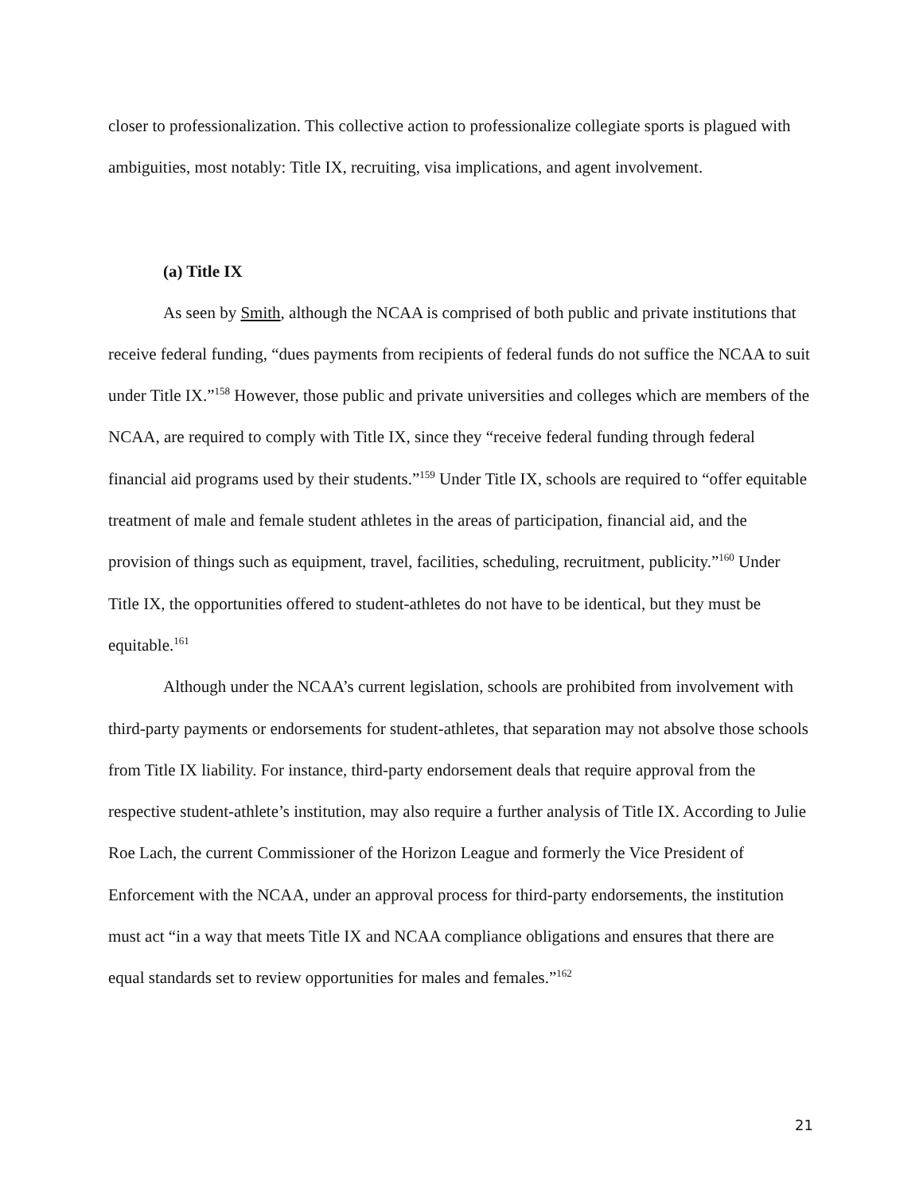closer to professionalization. This collective action to professionalize collegiate sports is plagued with ambiguities, most notably: Title IX, recruiting, visa implications, and agent involvement.
(a) Title IX
As seen by Smith, although the NCAA is comprised of both public and private institutions that receive federal funding, “dues payments from recipients of federal funds do not suffice the NCAA to suit under Title IX.”<sup>158</sup> However, those public and private universities and colleges which are members of the NCAA, are required to comply with Title IX, since they “receive federal funding through federal financial aid programs used by their students.”<sup>159</sup> Under Title IX, schools are required to “offer equitable treatment of male and female student athletes in the areas of participation, financial aid, and the provision of things such as equipment, travel, facilities, scheduling, recruitment, publicity.”<sup>160</sup> Under Title IX, the opportunities offered to student-athletes do not have to be identical, but they must be equitable.<sup>161</sup>
Although under the NCAA’s current legislation, schools are prohibited from involvement with third-party payments or endorsements for student-athletes, that separation may not absolve those schools from Title IX liability. For instance, third-party endorsement deals that require approval from the respective student-athlete’s institution, may also require a further analysis of Title IX. According to Julie Roe Lach, the current Commissioner of the Horizon League and formerly the Vice President of Enforcement with the NCAA, under an approval process for third-party endorsements, the institution must act “in a way that meets Title IX and NCAA compliance obligations and ensures that there are equal standards set to review opportunities for males and females.”<sup>162</sup>
21